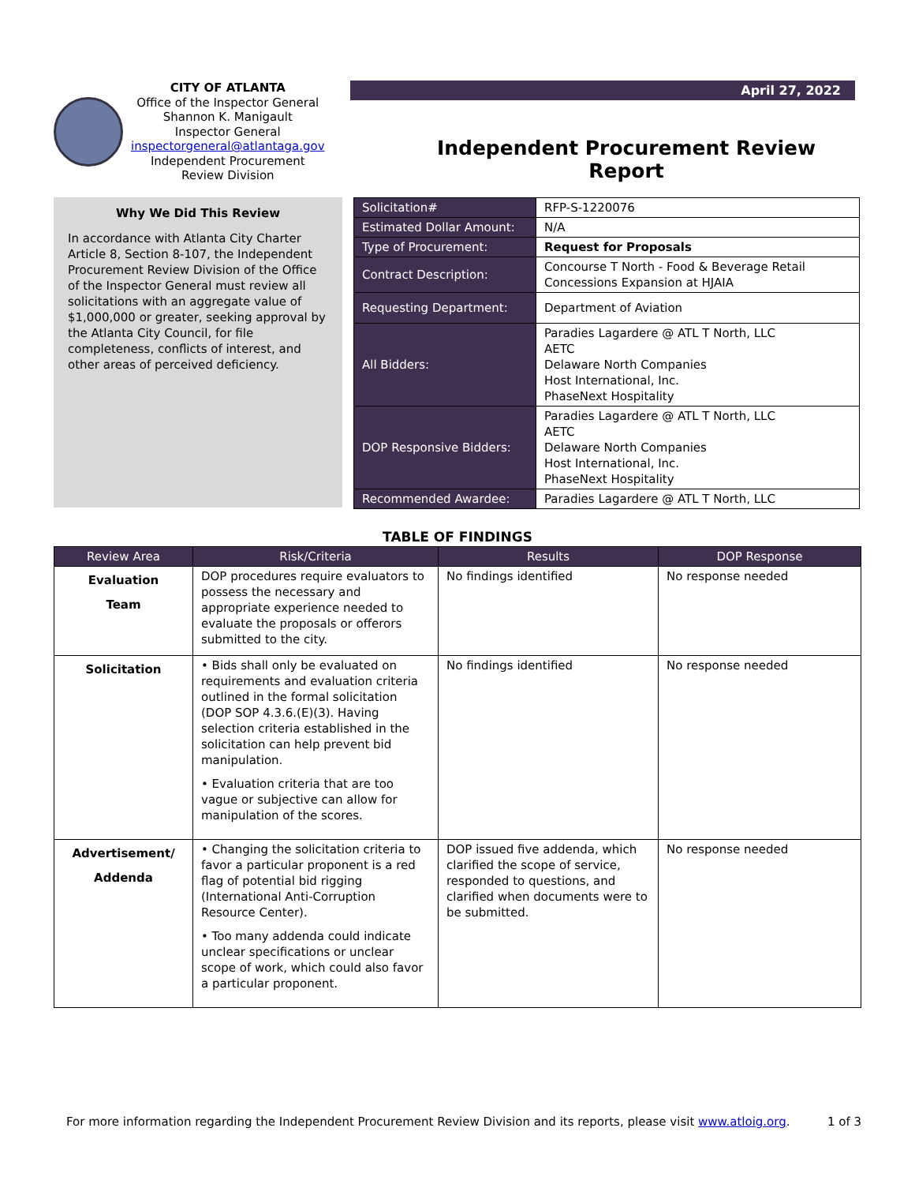CITY OF ATLANTA
Office of the Inspector General
Shannon K. Manigault
Inspector General
inspectorgeneral@atlantaga.gov
Independent Procurement
Review Division
April 27, 2022
Independent Procurement Review Report
Why We Did This Review
In accordance with Atlanta City Charter Article 8, Section 8-107, the Independent Procurement Review Division of the Office of the Inspector General must review all solicitations with an aggregate value of $1,000,000 or greater, seeking approval by the Atlanta City Council, for file completeness, conflicts of interest, and other areas of perceived deficiency.
| Solicitation# | RFP-S-1220076 |
| Estimated Dollar Amount: | N/A |
| Type of Procurement: | Request for Proposals |
| Contract Description: | Concourse T North - Food & Beverage Retail Concessions Expansion at HJAIA |
| Requesting Department: | Department of Aviation |
| All Bidders: | Paradies Lagardere @ ATL T North, LLC AETC Delaware North Companies Host International, Inc. PhaseNext Hospitality |
| DOP Responsive Bidders: | Paradies Lagardere @ ATL T North, LLC AETC Delaware North Companies Host International, Inc. PhaseNext Hospitality |
| Recommended Awardee: | Paradies Lagardere @ ATL T North, LLC |
TABLE OF FINDINGS
| Review Area | Risk/Criteria | Results | DOP Response |
| --- | --- | --- | --- |
| Evaluation Team | DOP procedures require evaluators to possess the necessary and appropriate experience needed to evaluate the proposals or offerors submitted to the city. | No findings identified | No response needed |
| Solicitation | • Bids shall only be evaluated on requirements and evaluation criteria outlined in the formal solicitation (DOP SOP 4.3.6.(E)(3). Having selection criteria established in the solicitation can help prevent bid manipulation. • Evaluation criteria that are too vague or subjective can allow for manipulation of the scores. | No findings identified | No response needed |
| Advertisement/ Addenda | • Changing the solicitation criteria to favor a particular proponent is a red flag of potential bid rigging (International Anti-Corruption Resource Center). • Too many addenda could indicate unclear specifications or unclear scope of work, which could also favor a particular proponent. | DOP issued five addenda, which clarified the scope of service, responded to questions, and clarified when documents were to be submitted. | No response needed |
For more information regarding the Independent Procurement Review Division and its reports, please visit www.atloig.org. 1 of 3